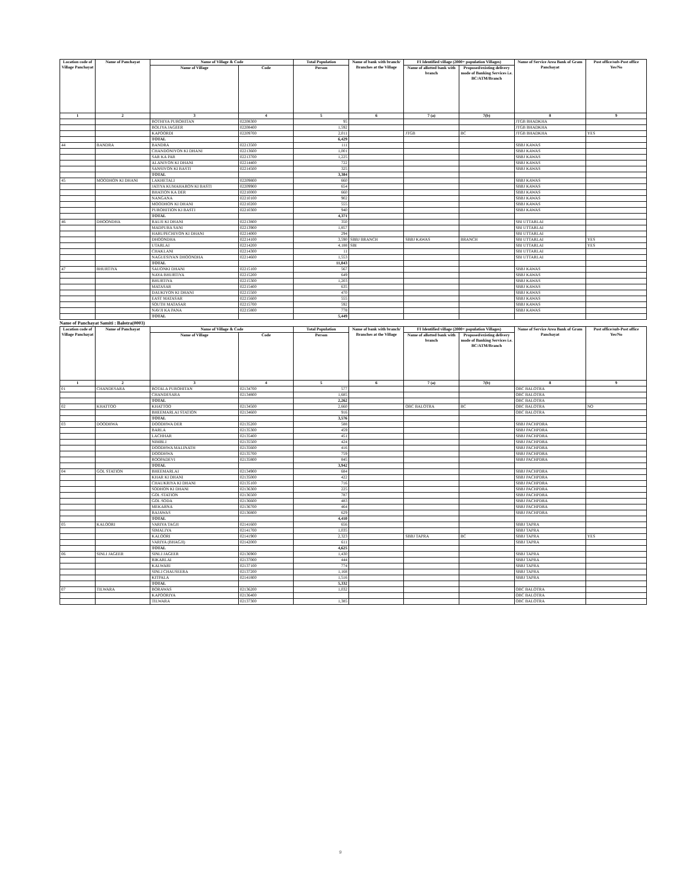| Location code of Village Panchayat | Name of Panchayat | Name of Village & Code | | Total Population | Name of bank with branch/ Branches at the Village | FI Identified village (2000+ population Villages) | | Name of Service Area Bank of Gram Panchayat | Post office/sub-Post office Yes/No |
| --- | --- | --- | --- | --- | --- | --- | --- | --- | --- |
| | | Name of Village | Code | Person | | Name of allotted bank with branch | Proposed/existing delivery mode of Banking Services i.e. BC/ATM/Branch | | |
| 1 | 2 | 3 | 4 | 5 | 6 | 7 (a) | 7(b) | 8 | 9 |
| | | BOTHIYA PUROHITAN | 02208300 | 95 | | | | JTGB BHADKHA | |
| | | BOLIYA JAGEER | 02208400 | 1,592 | | | | JTGB BHADKHA | |
| | | KAPOORDI | 02209700 | 2,011 | | JTGB | BC | JTGB BHADKHA | YES |
| | | TOTAL | | 6,429 | | | | | |
| 44 | BANDRA | BANDRA | 02213500 | 111 | | | | SBBJ KAWAS | |
| | | CHANDONIYON KI DHANI | 02213600 | 1,001 | | | | SBBJ KAWAS | |
| | | SAR KA PAR | 02213700 | 1,225 | | | | SBBJ KAWAS | |
| | | ALANIYON KI DHANI | 02214400 | 722 | | | | SBBJ KAWAS | |
| | | SANSIYON KI BASTI | 02214500 | 325 | | | | SBBJ KAWAS | |
| | | TOTAL | | 3,384 | | | | | |
| 45 | MOODHON KI DHANI | LAKHETALI | 02209800 | 660 | | | | SBBJ KAWAS | |
| | | JATIYA KUMAHARON KI BASTI | 02209900 | 654 | | | | SBBJ KAWAS | |
| | | BHATION KA DER | 02210000 | 660 | | | | SBBJ KAWAS | |
| | | NANGANA | 02210100 | 902 | | | | SBBJ KAWAS | |
| | | MOODHON KI DHANI | 02210200 | 555 | | | | SBBJ KAWAS | |
| | | PUROHITION KI BASTI | 02210300 | 940 | | | | SBBJ KAWAS | |
| | | TOTAL | | 4,371 | | | | | |
| 46 | DHOONDHA | RAUJI KI DHANI | 02213800 | 350 | | | | SBI UTTARLAI | |
| | | MADPURA SANI | 02213900 | 1,857 | | | | SBI UTTARLAI | |
| | | HARUPECHIYON KI DHANI | 02214000 | 294 | | | | SBI UTTARLAI | |
| | | DHOONDHA | 02214100 | 3,590 | SBBJ BRANCH | SBBJ KAWAS | BRANCH | SBI UTTARLAI | YES |
| | | UTARLAI | 02214200 | 4,188 | SBI | | | SBI UTTARLAI | YES |
| | | CHAKLANI | 02214300 | 11 | | | | SBI UTTARLAI | |
| | | NAGUESIYAN DHOONDHA | 02214600 | 1,553 | | | | SBI UTTARLAI | |
| | | TOTAL | | 11,843 | | | | | |
| 47 | BHURTIYA | SAUONKI DHANI | 02215100 | 567 | | | | SBBJ KAWAS | |
| | | NAYA BHURTIYA | 02215200 | 649 | | | | SBBJ KAWAS | |
| | | BHURTIYA | 02215300 | 1,203 | | | | SBBJ KAWAS | |
| | | MATASAR | 02215400 | 635 | | | | SBBJ KAWAS | |
| | | DAUKIYON KI DHANI | 02215500 | 470 | | | | SBBJ KAWAS | |
| | | EAST MATASAR | 02215600 | 555 | | | | SBBJ KAWAS | |
| | | SOUTH MATASAR | 02215700 | 592 | | | | SBBJ KAWAS | |
| | | NAVJI KA PANA | 02215800 | 778 | | | | SBBJ KAWAS | |
| | | TOTAL | | 5,449 | | | | | |
Name of Panchayat Samiti : Balotra(0003)
| Location code of Village Panchayat | Name of Panchayat | Name of Village & Code | | Total Population | Name of bank with branch/ Branches at the Village | FI Identified village (2000+ population Villages) | | Name of Service Area Bank of Gram Panchayat | Post office/sub-Post office Yes/No |
| --- | --- | --- | --- | --- | --- | --- | --- | --- | --- |
| | | Name of Village | Code | Person | | Name of allotted bank with branch | Proposed/existing delivery mode of Banking Services i.e. BC/ATM/Branch | | |
| 1 | 2 | 3 | 4 | 5 | 6 | 7 (a) | 7(b) | 8 | 9 |
| 01 | CHANDESARA | BOTALA PUROHITAN | 02134700 | 577 | | | | OBC BALOTRA | |
| | | CHANDESARA | 02134800 | 1,685 | | | | OBC BALOTRA | |
| | | TOTAL | | 2,262 | | | | OBC BALOTRA | |
| 02 | KHATTOO | KHATTOO | 02134500 | 2,660 | | OBC BALOTRA | BC | OBC BALOTRA | NO |
| | | BHEEMARLAI STATION | 02134600 | 916 | | | | OBC BALOTRA | |
| | | TOTAL | | 3,576 | | | | | |
| 03 | DOODHWA | DOODHWA DER | 02135200 | 588 | | | | SBBJ PACHPDRA | |
| | | BARLA | 02135300 | 459 | | | | SBBJ PACHPDRA | |
| | | LACHHAR | 02135400 | 451 | | | | SBBJ PACHPDRA | |
| | | NIMBLI | 02135500 | 424 | | | | SBBJ PACHPDRA | |
| | | DOODHWA MALINATH | 02135600 | 416 | | | | SBBJ PACHPDRA | |
| | | DOODHWA | 02135700 | 759 | | | | SBBJ PACHPDRA | |
| | | ROOPADEVI | 02135800 | 845 | | | | SBBJ PACHPDRA | |
| | | TOTAL | | 3,942 | | | | | |
| 04 | GOL STATION | BHEEMARLAI | 02134900 | 684 | | | | SBBJ PACHPDRA | |
| | | KHAR KI DHANI | 02135000 | 422 | | | | SBBJ PACHPDRA | |
| | | CHAUKRIYA KI DHANI | 02135100 | 716 | | | | SBBJ PACHPDRA | |
| | | SODHON KI DHANI | 02136300 | 225 | | | | SBBJ PACHPDRA | |
| | | GOL STATION | 02136500 | 787 | | | | SBBJ PACHPDRA | |
| | | GOL SODA | 02136600 | 483 | | | | SBBJ PACHPDRA | |
| | | MEKARNA | 02136700 | 464 | | | | SBBJ PACHPDRA | |
| | | BAJAWAS | 02136800 | 629 | | | | SBBJ PACHPDRA | |
| | | TOTAL | | 4,410 | | | | | |
| 05 | KALOORI | VARIYA TAGJI | 02141600 | 656 | | | | SBBJ TAPRA | |
| | | SIMALIYA | 02141700 | 1,035 | | | | SBBJ TAPRA | |
| | | KALOORI | 02141900 | 2,323 | | SBBJ TAPRA | BC | SBBJ TAPRA | YES |
| | | VARIYA (BHAGJI) | 02142000 | 611 | | | | SBBJ TAPRA | |
| | | TOTAL | | 4,625 | | | | | |
| 06 | SINLI JAGEER | SINLI JAGEER | 02136900 | 1,430 | | | | SBBJ TAPRA | |
| | | RIKARLAI | 02137000 | 444 | | | | SBBJ TAPRA | |
| | | KALWARI | 02137100 | 774 | | | | SBBJ TAPRA | |
| | | SINLI CHAUSEERA | 02137200 | 1,168 | | | | SBBJ TAPRA | |
| | | KITPALA | 02141800 | 1,516 | | | | SBBJ TAPRA | |
| | | TOTAL | | 5,332 | | | | | |
| 07 | TILWARA | BORAWAS | 02136200 | 1,032 | | | | OBC BALOTRA | |
| | | KAPOORIYA | 02136400 | | | | | OBC BALOTRA | |
| | | TILWARA | 02137300 | 1,385 | | | | OBC BALOTRA | |
9